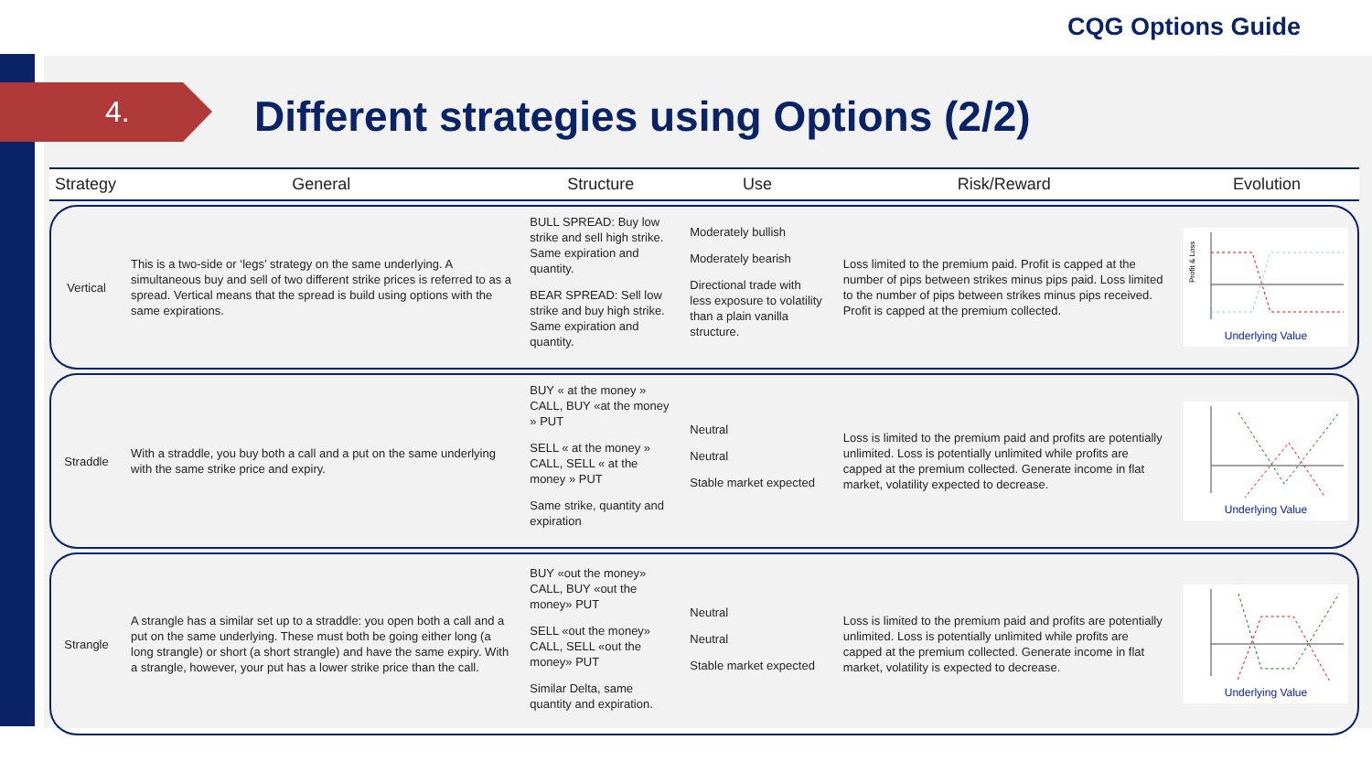CQG Options Guide
4.
Different strategies using Options (2/2)
| Strategy | General | Structure | Use | Risk/Reward | Evolution |
| --- | --- | --- | --- | --- | --- |
| Vertical | This is a two-side or ‘legs’ strategy on the same underlying. A simultaneous buy and sell of two different strike prices is referred to as a spread. Vertical means that the spread is build using options with the same expirations. | BULL SPREAD: Buy low strike and sell high strike. Same expiration and quantity. BEAR SPREAD: Sell low strike and buy high strike. Same expiration and quantity. | Moderately bullish Moderately bearish Directional trade with less exposure to volatility than a plain vanilla structure. | Loss limited to the premium paid. Profit is capped at the number of pips between strikes minus pips paid. Loss limited to the number of pips between strikes minus pips received. Profit is capped at the premium collected. | Profit & Loss Underlying Value |
| Straddle | With a straddle, you buy both a call and a put on the same underlying with the same strike price and expiry. | BUY « at the money » CALL, BUY «at the money » PUT SELL « at the money » CALL, SELL « at the money » PUT Same strike, quantity and expiration | Neutral Neutral Stable market expected | Loss is limited to the premium paid and profits are potentially unlimited. Loss is potentially unlimited while profits are capped at the premium collected. Generate income in flat market, volatility expected to decrease. | Underlying Value |
| Strangle | A strangle has a similar set up to a straddle: you open both a call and a put on the same underlying. These must both be going either long (a long strangle) or short (a short strangle) and have the same expiry. With a strangle, however, your put has a lower strike price than the call. | BUY «out the money» CALL, BUY «out the money» PUT SELL «out the money» CALL, SELL «out the money» PUT Similar Delta, same quantity and expiration. | Neutral Neutral Stable market expected | Loss is limited to the premium paid and profits are potentially unlimited. Loss is potentially unlimited while profits are capped at the premium collected. Generate income in flat market, volatility is expected to decrease. | Underlying Value |